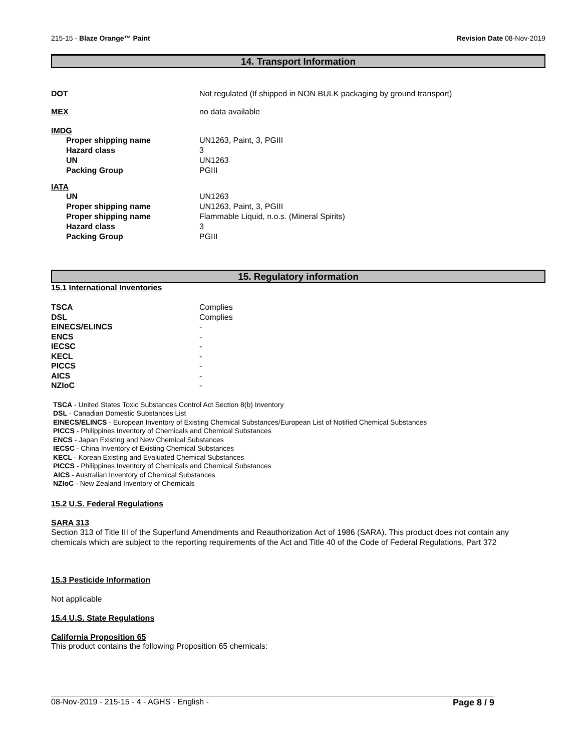215-15 - Blaze Orange™ Paint Revision Date 08-Nov-2019
14. Transport Information
DOT Not regulated (If shipped in NON BULK packaging by ground transport)
MEX no data available
IMDG
Proper shipping name UN1263, Paint, 3, PGIII
Hazard class 3
UN UN1263
Packing Group PGIII
IATA
UN UN1263
Proper shipping name UN1263, Paint, 3, PGIII
Proper shipping name Flammable Liquid, n.o.s. (Mineral Spirits)
Hazard class 3
Packing Group PGIII
15. Regulatory information
15.1 International Inventories
TSCA Complies
DSL Complies
EINECS/ELINCS -
ENCS -
IECSC -
KECL -
PICCS -
AICS -
NZIoC -
TSCA - United States Toxic Substances Control Act Section 8(b) Inventory
DSL - Canadian Domestic Substances List
EINECS/ELINCS - European Inventory of Existing Chemical Substances/European List of Notified Chemical Substances
PICCS - Philippines Inventory of Chemicals and Chemical Substances
ENCS - Japan Existing and New Chemical Substances
IECSC - China Inventory of Existing Chemical Substances
KECL - Korean Existing and Evaluated Chemical Substances
PICCS - Philippines Inventory of Chemicals and Chemical Substances
AICS - Australian Inventory of Chemical Substances
NZIoC - New Zealand Inventory of Chemicals
15.2 U.S. Federal Regulations
SARA 313
Section 313 of Title III of the Superfund Amendments and Reauthorization Act of 1986 (SARA). This product does not contain any chemicals which are subject to the reporting requirements of the Act and Title 40 of the Code of Federal Regulations, Part 372
15.3 Pesticide Information
Not applicable
15.4 U.S. State Regulations
California Proposition 65
This product contains the following Proposition 65 chemicals:
08-Nov-2019 - 215-15 - 4 - AGHS - English -
Page 8 / 9